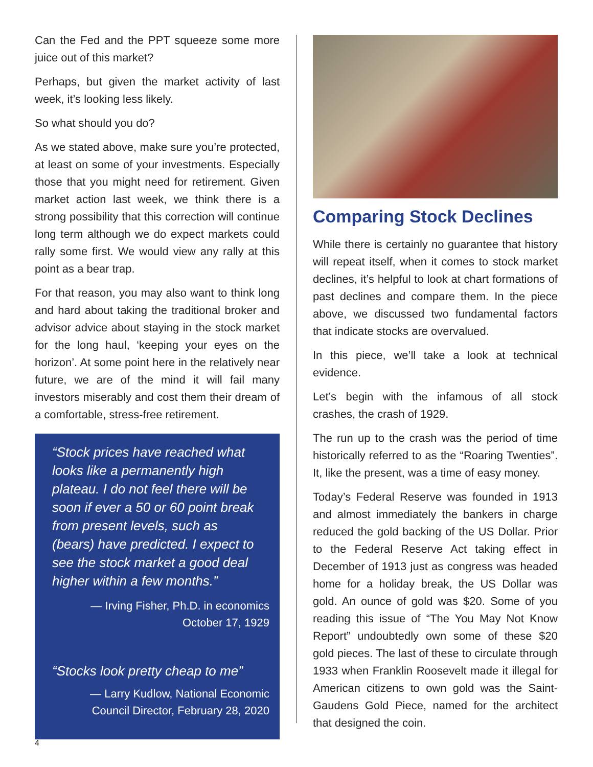Can the Fed and the PPT squeeze some more juice out of this market?
Perhaps, but given the market activity of last week, it’s looking less likely.
So what should you do?
As we stated above, make sure you’re protected, at least on some of your investments. Especially those that you might need for retirement. Given market action last week, we think there is a strong possibility that this correction will continue long term although we do expect markets could rally some first. We would view any rally at this point as a bear trap.
For that reason, you may also want to think long and hard about taking the traditional broker and advisor advice about staying in the stock market for the long haul, ‘keeping your eyes on the horizon’. At some point here in the relatively near future, we are of the mind it will fail many investors miserably and cost them their dream of a comfortable, stress-free retirement.
“Stock prices have reached what looks like a permanently high plateau. I do not feel there will be soon if ever a 50 or 60 point break from present levels, such as (bears) have predicted. I expect to see the stock market a good deal higher within a few months.”
— Irving Fisher, Ph.D. in economics
October 17, 1929
“Stocks look pretty cheap to me”
— Larry Kudlow, National Economic
Council Director, February 28, 2020
Comparing Stock Declines
While there is certainly no guarantee that history will repeat itself, when it comes to stock market declines, it’s helpful to look at chart formations of past declines and compare them. In the piece above, we discussed two fundamental factors that indicate stocks are overvalued.
In this piece, we’ll take a look at technical evidence.
Let’s begin with the infamous of all stock crashes, the crash of 1929.
The run up to the crash was the period of time historically referred to as the “Roaring Twenties”. It, like the present, was a time of easy money.
Today’s Federal Reserve was founded in 1913 and almost immediately the bankers in charge reduced the gold backing of the US Dollar. Prior to the Federal Reserve Act taking effect in December of 1913 just as congress was headed home for a holiday break, the US Dollar was gold. An ounce of gold was $20. Some of you reading this issue of “The You May Not Know Report” undoubtedly own some of these $20 gold pieces. The last of these to circulate through 1933 when Franklin Roosevelt made it illegal for American citizens to own gold was the Saint-Gaudens Gold Piece, named for the architect that designed the coin.
4